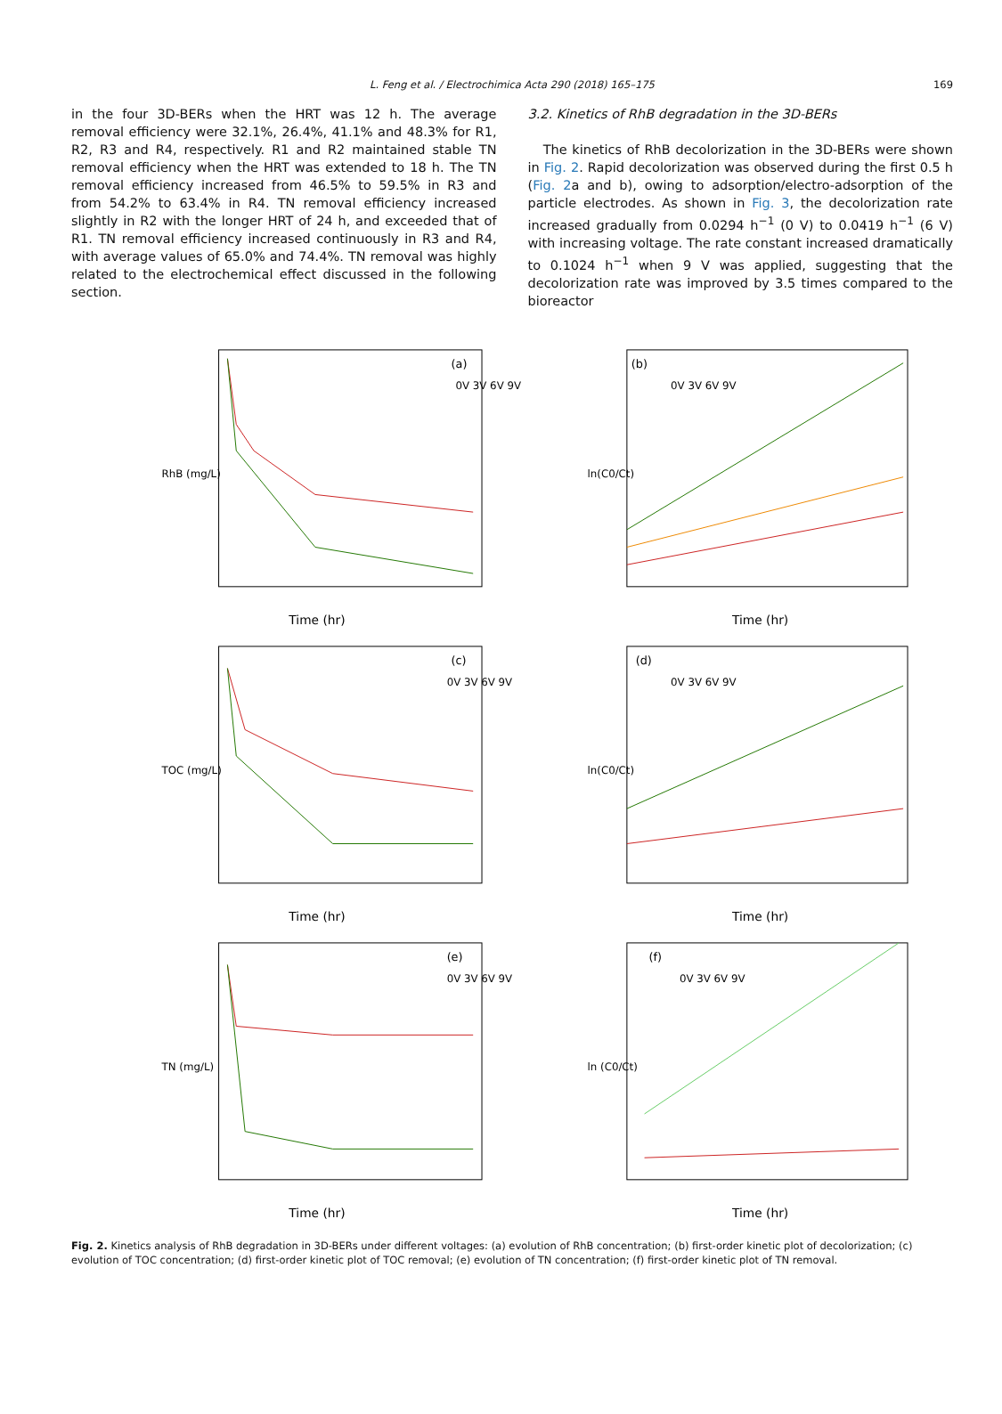L. Feng et al. / Electrochimica Acta 290 (2018) 165–175 169
in the four 3D-BERs when the HRT was 12 h. The average removal efficiency were 32.1%, 26.4%, 41.1% and 48.3% for R1, R2, R3 and R4, respectively. R1 and R2 maintained stable TN removal efficiency when the HRT was extended to 18 h. The TN removal efficiency increased from 46.5% to 59.5% in R3 and from 54.2% to 63.4% in R4. TN removal efficiency increased slightly in R2 with the longer HRT of 24 h, and exceeded that of R1. TN removal efficiency increased continuously in R3 and R4, with average values of 65.0% and 74.4%. TN removal was highly related to the electrochemical effect discussed in the following section.
3.2. Kinetics of RhB degradation in the 3D-BERs
The kinetics of RhB decolorization in the 3D-BERs were shown in Fig. 2. Rapid decolorization was observed during the first 0.5 h (Fig. 2a and b), owing to adsorption/electro-adsorption of the particle electrodes. As shown in Fig. 3, the decolorization rate increased gradually from 0.0294 h<sup>−1</sup> (0 V) to 0.0419 h<sup>−1</sup> (6 V) with increasing voltage. The rate constant increased dramatically to 0.1024 h<sup>−1</sup> when 9 V was applied, suggesting that the decolorization rate was improved by 3.5 times compared to the bioreactor
(a)
0V 3V 6V 9V
RhB (mg/L)
Time (hr)
(b)
0V 3V 6V 9V
ln(C0/Ct)
Time (hr)
(c)
0V 3V 6V 9V
TOC (mg/L)
Time (hr)
(d)
0V 3V 6V 9V
ln(C0/Ct)
Time (hr)
(e)
0V 3V 6V 9V
TN (mg/L)
Time (hr)
(f)
0V 3V 6V 9V
ln (C0/Ct)
Time (hr)
Fig. 2. Kinetics analysis of RhB degradation in 3D-BERs under different voltages: (a) evolution of RhB concentration; (b) first-order kinetic plot of decolorization; (c) evolution of TOC concentration; (d) first-order kinetic plot of TOC removal; (e) evolution of TN concentration; (f) first-order kinetic plot of TN removal.